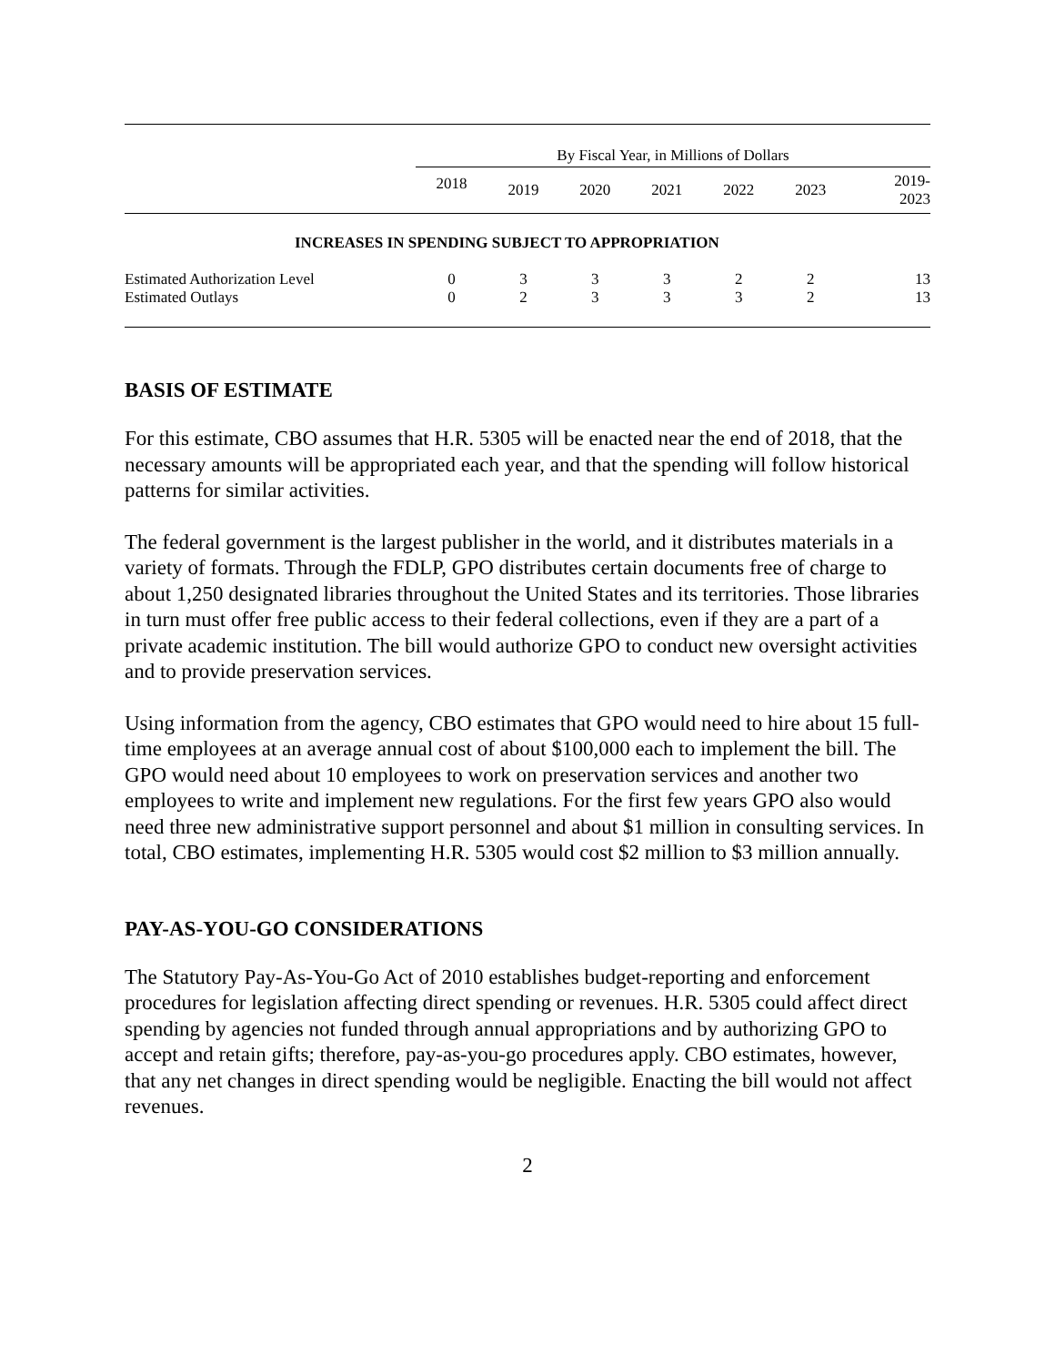| | By Fiscal Year, in Millions of Dollars | | | | | | |
| --- | --- | --- | --- | --- | --- | --- | --- |
| | 2018 | 2019 | 2020 | 2021 | 2022 | 2023 | 2019- 2023 |
| INCREASES IN SPENDING SUBJECT TO APPROPRIATION | | | | | | | |
| Estimated Authorization Level | 0 | 3 | 3 | 3 | 2 | 2 | 13 |
| Estimated Outlays | 0 | 2 | 3 | 3 | 3 | 2 | 13 |
BASIS OF ESTIMATE
For this estimate, CBO assumes that H.R. 5305 will be enacted near the end of 2018, that the necessary amounts will be appropriated each year, and that the spending will follow historical patterns for similar activities.
The federal government is the largest publisher in the world, and it distributes materials in a variety of formats. Through the FDLP, GPO distributes certain documents free of charge to about 1,250 designated libraries throughout the United States and its territories. Those libraries in turn must offer free public access to their federal collections, even if they are a part of a private academic institution. The bill would authorize GPO to conduct new oversight activities and to provide preservation services.
Using information from the agency, CBO estimates that GPO would need to hire about 15 full-time employees at an average annual cost of about $100,000 each to implement the bill. The GPO would need about 10 employees to work on preservation services and another two employees to write and implement new regulations. For the first few years GPO also would need three new administrative support personnel and about $1 million in consulting services. In total, CBO estimates, implementing H.R. 5305 would cost $2 million to $3 million annually.
PAY-AS-YOU-GO CONSIDERATIONS
The Statutory Pay-As-You-Go Act of 2010 establishes budget-reporting and enforcement procedures for legislation affecting direct spending or revenues. H.R. 5305 could affect direct spending by agencies not funded through annual appropriations and by authorizing GPO to accept and retain gifts; therefore, pay-as-you-go procedures apply. CBO estimates, however, that any net changes in direct spending would be negligible. Enacting the bill would not affect revenues.
2